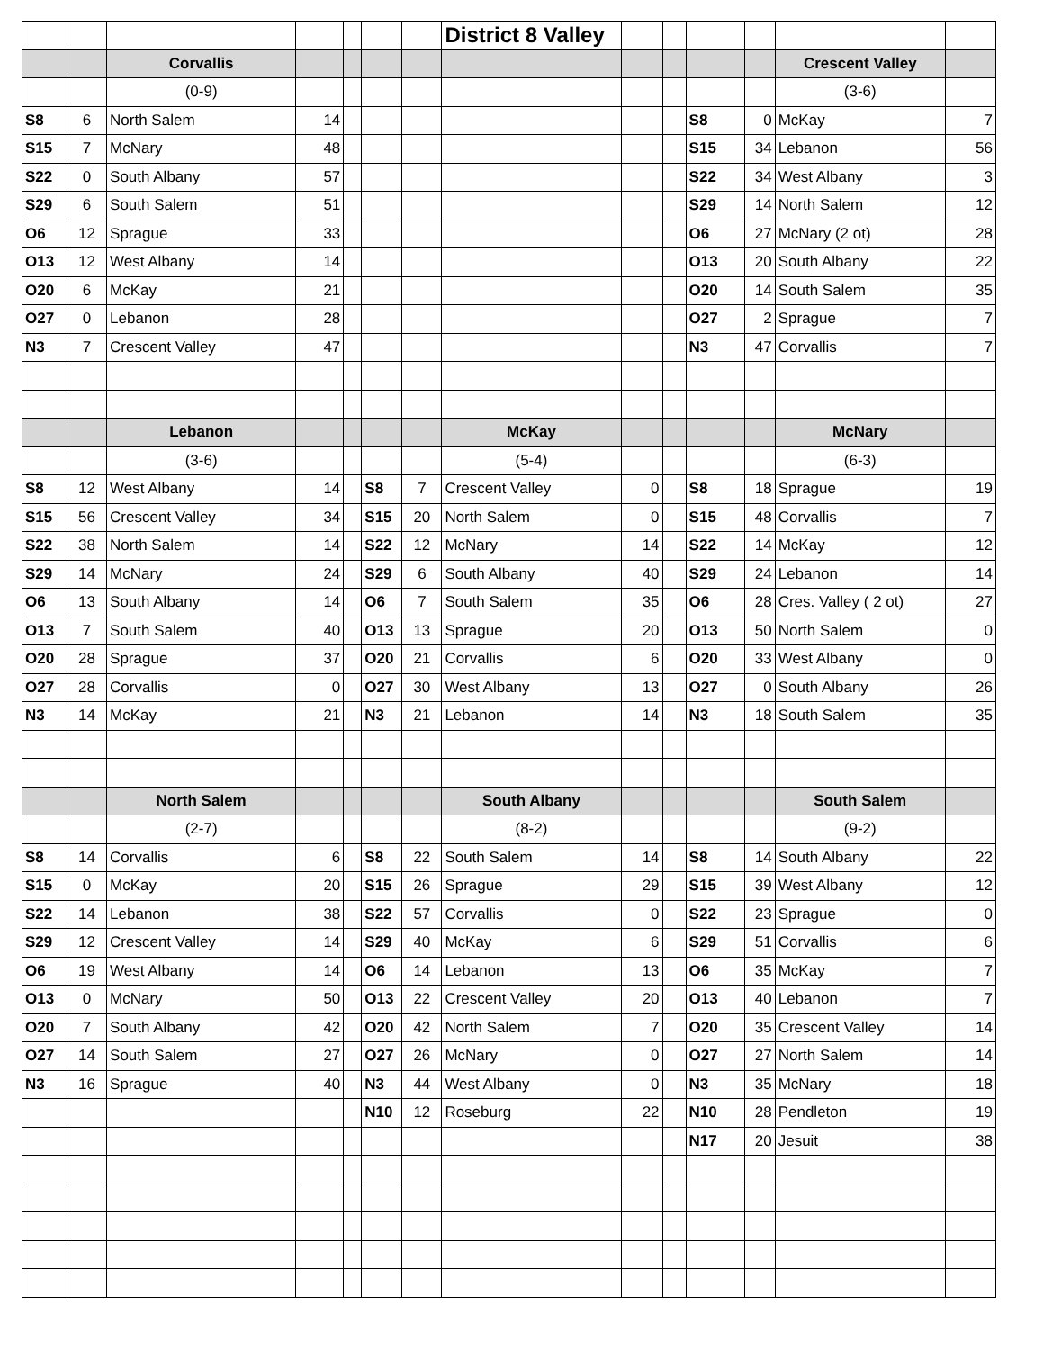| | | | | | | | District 8 Valley | | | | | | |
| | | Corvallis | | | | | | | | | | Crescent Valley | |
| | | (0-9) | | | | | | | | | | (3-6) | |
| S8 | 6 | North Salem | 14 | | | | | | | S8 | 0 | McKay | 7 |
| S15 | 7 | McNary | 48 | | | | | | | S15 | 34 | Lebanon | 56 |
| S22 | 0 | South Albany | 57 | | | | | | | S22 | 34 | West Albany | 3 |
| S29 | 6 | South Salem | 51 | | | | | | | S29 | 14 | North Salem | 12 |
| O6 | 12 | Sprague | 33 | | | | | | | O6 | 27 | McNary (2 ot) | 28 |
| O13 | 12 | West Albany | 14 | | | | | | | O13 | 20 | South Albany | 22 |
| O20 | 6 | McKay | 21 | | | | | | | O20 | 14 | South Salem | 35 |
| O27 | 0 | Lebanon | 28 | | | | | | | O27 | 2 | Sprague | 7 |
| N3 | 7 | Crescent Valley | 47 | | | | | | | N3 | 47 | Corvallis | 7 |
| | | Lebanon | | | | | McKay | | | | | McNary | |
| | | (3-6) | | | | | (5-4) | | | | | (6-3) | |
| S8 | 12 | West Albany | 14 | | S8 | 7 | Crescent Valley | 0 | | S8 | 18 | Sprague | 19 |
| S15 | 56 | Crescent Valley | 34 | | S15 | 20 | North Salem | 0 | | S15 | 48 | Corvallis | 7 |
| S22 | 38 | North Salem | 14 | | S22 | 12 | McNary | 14 | | S22 | 14 | McKay | 12 |
| S29 | 14 | McNary | 24 | | S29 | 6 | South Albany | 40 | | S29 | 24 | Lebanon | 14 |
| O6 | 13 | South Albany | 14 | | O6 | 7 | South Salem | 35 | | O6 | 28 | Cres. Valley ( 2 ot) | 27 |
| O13 | 7 | South Salem | 40 | | O13 | 13 | Sprague | 20 | | O13 | 50 | North Salem | 0 |
| O20 | 28 | Sprague | 37 | | O20 | 21 | Corvallis | 6 | | O20 | 33 | West Albany | 0 |
| O27 | 28 | Corvallis | 0 | | O27 | 30 | West Albany | 13 | | O27 | 0 | South Albany | 26 |
| N3 | 14 | McKay | 21 | | N3 | 21 | Lebanon | 14 | | N3 | 18 | South Salem | 35 |
| | | North Salem | | | | | South Albany | | | | | South Salem | |
| | | (2-7) | | | | | (8-2) | | | | | (9-2) | |
| S8 | 14 | Corvallis | 6 | | S8 | 22 | South Salem | 14 | | S8 | 14 | South Albany | 22 |
| S15 | 0 | McKay | 20 | | S15 | 26 | Sprague | 29 | | S15 | 39 | West Albany | 12 |
| S22 | 14 | Lebanon | 38 | | S22 | 57 | Corvallis | 0 | | S22 | 23 | Sprague | 0 |
| S29 | 12 | Crescent Valley | 14 | | S29 | 40 | McKay | 6 | | S29 | 51 | Corvallis | 6 |
| O6 | 19 | West Albany | 14 | | O6 | 14 | Lebanon | 13 | | O6 | 35 | McKay | 7 |
| O13 | 0 | McNary | 50 | | O13 | 22 | Crescent Valley | 20 | | O13 | 40 | Lebanon | 7 |
| O20 | 7 | South Albany | 42 | | O20 | 42 | North Salem | 7 | | O20 | 35 | Crescent Valley | 14 |
| O27 | 14 | South Salem | 27 | | O27 | 26 | McNary | 0 | | O27 | 27 | North Salem | 14 |
| N3 | 16 | Sprague | 40 | | N3 | 44 | West Albany | 0 | | N3 | 35 | McNary | 18 |
| | | | | | N10 | 12 | Roseburg | 22 | | N10 | 28 | Pendleton | 19 |
| | | | | | | | | | | N17 | 20 | Jesuit | 38 |